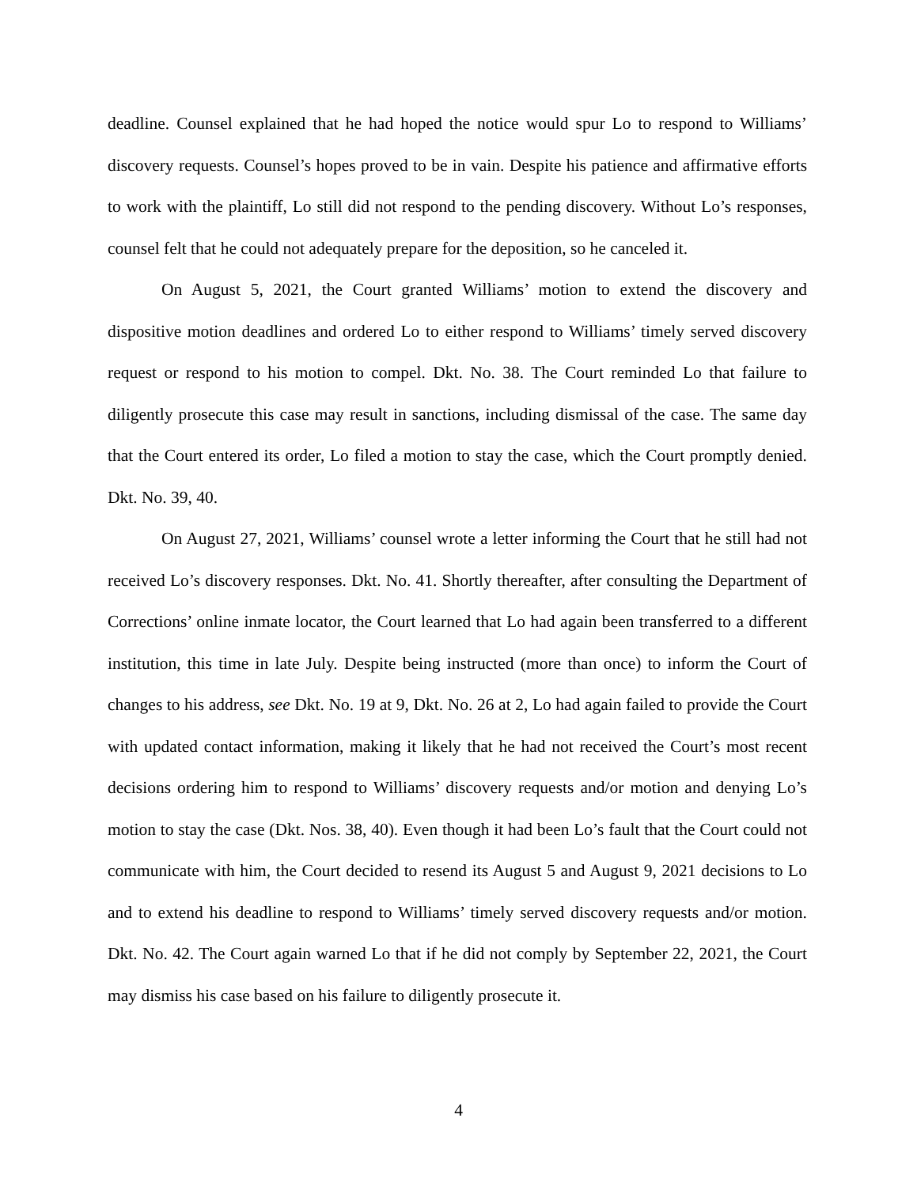deadline. Counsel explained that he had hoped the notice would spur Lo to respond to Williams’ discovery requests. Counsel’s hopes proved to be in vain. Despite his patience and affirmative efforts to work with the plaintiff, Lo still did not respond to the pending discovery. Without Lo’s responses, counsel felt that he could not adequately prepare for the deposition, so he canceled it.
On August 5, 2021, the Court granted Williams’ motion to extend the discovery and dispositive motion deadlines and ordered Lo to either respond to Williams’ timely served discovery request or respond to his motion to compel. Dkt. No. 38. The Court reminded Lo that failure to diligently prosecute this case may result in sanctions, including dismissal of the case. The same day that the Court entered its order, Lo filed a motion to stay the case, which the Court promptly denied. Dkt. No. 39, 40.
On August 27, 2021, Williams’ counsel wrote a letter informing the Court that he still had not received Lo’s discovery responses. Dkt. No. 41. Shortly thereafter, after consulting the Department of Corrections’ online inmate locator, the Court learned that Lo had again been transferred to a different institution, this time in late July. Despite being instructed (more than once) to inform the Court of changes to his address, see Dkt. No. 19 at 9, Dkt. No. 26 at 2, Lo had again failed to provide the Court with updated contact information, making it likely that he had not received the Court’s most recent decisions ordering him to respond to Williams’ discovery requests and/or motion and denying Lo’s motion to stay the case (Dkt. Nos. 38, 40). Even though it had been Lo’s fault that the Court could not communicate with him, the Court decided to resend its August 5 and August 9, 2021 decisions to Lo and to extend his deadline to respond to Williams’ timely served discovery requests and/or motion. Dkt. No. 42. The Court again warned Lo that if he did not comply by September 22, 2021, the Court may dismiss his case based on his failure to diligently prosecute it.
4